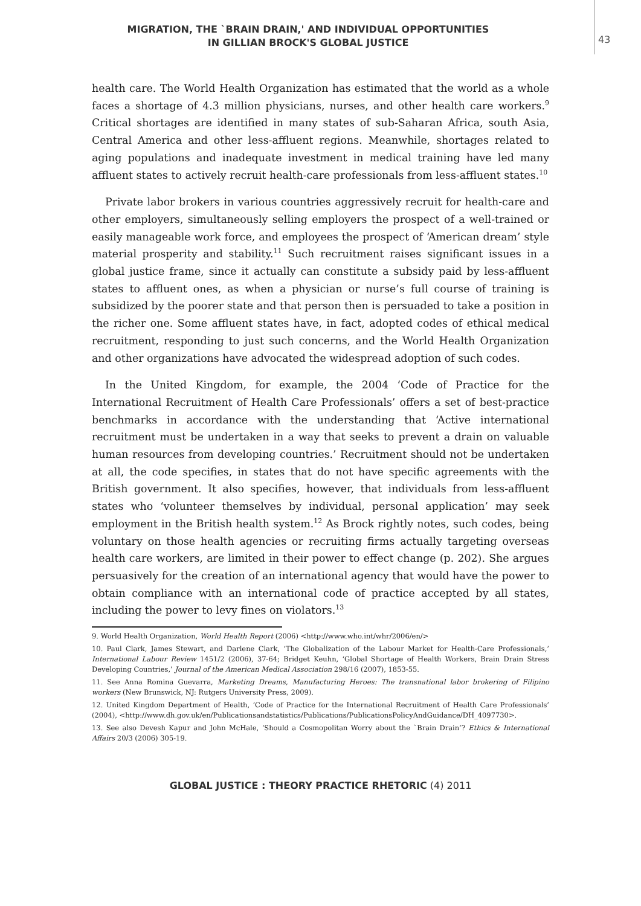MIGRATION, THE `BRAIN DRAIN,' AND INDIVIDUAL OPPORTUNITIES
IN GILLIAN BROCK'S GLOBAL JUSTICE
43
health care. The World Health Organization has estimated that the world as a whole faces a shortage of 4.3 million physicians, nurses, and other health care workers.<sup>9</sup> Critical shortages are identified in many states of sub-Saharan Africa, south Asia, Central America and other less-affluent regions. Meanwhile, shortages related to aging populations and inadequate investment in medical training have led many affluent states to actively recruit health-care professionals from less-affluent states.<sup>10</sup>
Private labor brokers in various countries aggressively recruit for health-care and other employers, simultaneously selling employers the prospect of a well-trained or easily manageable work force, and employees the prospect of ‘American dream’ style material prosperity and stability.<sup>11</sup> Such recruitment raises significant issues in a global justice frame, since it actually can constitute a subsidy paid by less-affluent states to affluent ones, as when a physician or nurse’s full course of training is subsidized by the poorer state and that person then is persuaded to take a position in the richer one. Some affluent states have, in fact, adopted codes of ethical medical recruitment, responding to just such concerns, and the World Health Organization and other organizations have advocated the widespread adoption of such codes.
In the United Kingdom, for example, the 2004 ‘Code of Practice for the International Recruitment of Health Care Professionals’ offers a set of best-practice benchmarks in accordance with the understanding that ‘Active international recruitment must be undertaken in a way that seeks to prevent a drain on valuable human resources from developing countries.’ Recruitment should not be undertaken at all, the code specifies, in states that do not have specific agreements with the British government. It also specifies, however, that individuals from less-affluent states who ‘volunteer themselves by individual, personal application’ may seek employment in the British health system.<sup>12</sup> As Brock rightly notes, such codes, being voluntary on those health agencies or recruiting firms actually targeting overseas health care workers, are limited in their power to effect change (p. 202). She argues persuasively for the creation of an international agency that would have the power to obtain compliance with an international code of practice accepted by all states, including the power to levy fines on violators.<sup>13</sup>
9. World Health Organization, World Health Report (2006) <http://www.who.int/whr/2006/en/>
10. Paul Clark, James Stewart, and Darlene Clark, ‘The Globalization of the Labour Market for Health-Care Professionals,’ International Labour Review 1451/2 (2006), 37-64; Bridget Keuhn, ‘Global Shortage of Health Workers, Brain Drain Stress Developing Countries,’ Journal of the American Medical Association 298/16 (2007), 1853-55.
11. See Anna Romina Guevarra, Marketing Dreams, Manufacturing Heroes: The transnational labor brokering of Filipino workers (New Brunswick, NJ: Rutgers University Press, 2009).
12. United Kingdom Department of Health, ‘Code of Practice for the International Recruitment of Health Care Professionals’ (2004), <http://www.dh.gov.uk/en/Publicationsandstatistics/Publications/PublicationsPolicyAndGuidance/DH_4097730>.
13. See also Devesh Kapur and John McHale, ‘Should a Cosmopolitan Worry about the `Brain Drain’? Ethics & International Affairs 20/3 (2006) 305-19.
GLOBAL JUSTICE : THEORY PRACTICE RHETORIC (4) 2011